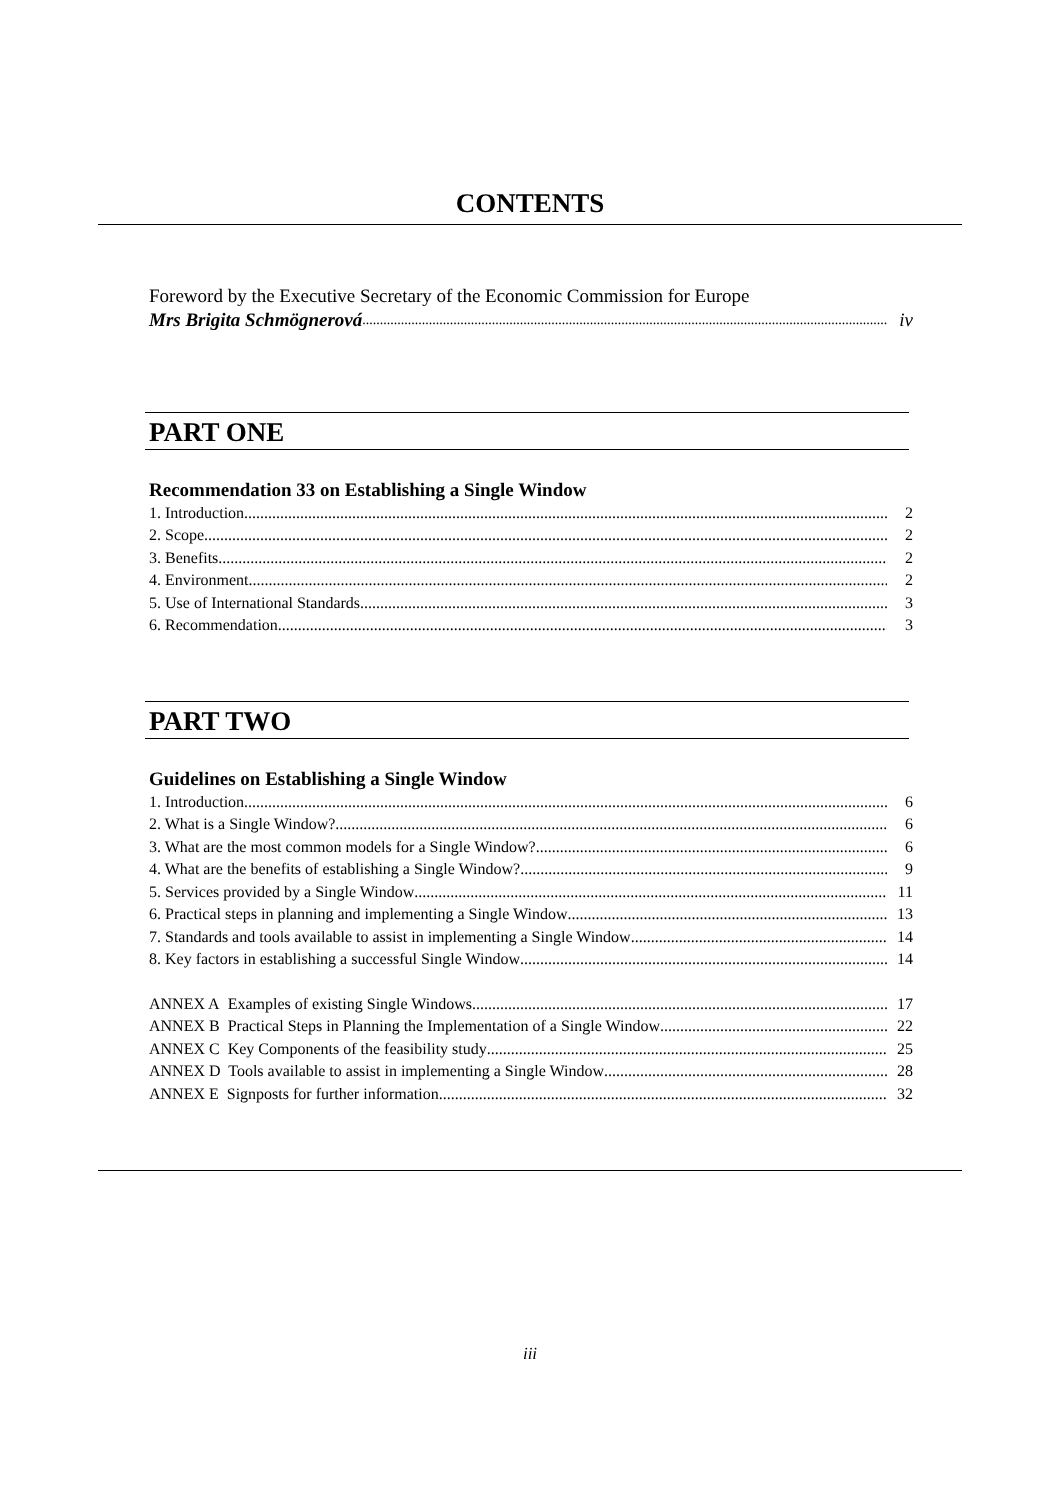CONTENTS
Foreword by the Executive Secretary of the Economic Commission for Europe
Mrs Brigita Schmögnerová iv
PART ONE
Recommendation 33 on Establishing a Single Window
1. Introduction 2
2. Scope 2
3. Benefits 2
4. Environment 2
5. Use of International Standards 3
6. Recommendation 3
PART TWO
Guidelines on Establishing a Single Window
1. Introduction 6
2. What is a Single Window? 6
3. What are the most common models for a Single Window? 6
4. What are the benefits of establishing a Single Window? 9
5. Services provided by a Single Window 11
6. Practical steps in planning and implementing a Single Window 13
7. Standards and tools available to assist in implementing a Single Window 14
8. Key factors in establishing a successful Single Window 14
ANNEX A Examples of existing Single Windows 17
ANNEX B Practical Steps in Planning the Implementation of a Single Window 22
ANNEX C Key Components of the feasibility study 25
ANNEX D Tools available to assist in implementing a Single Window 28
ANNEX E Signposts for further information 32
iii